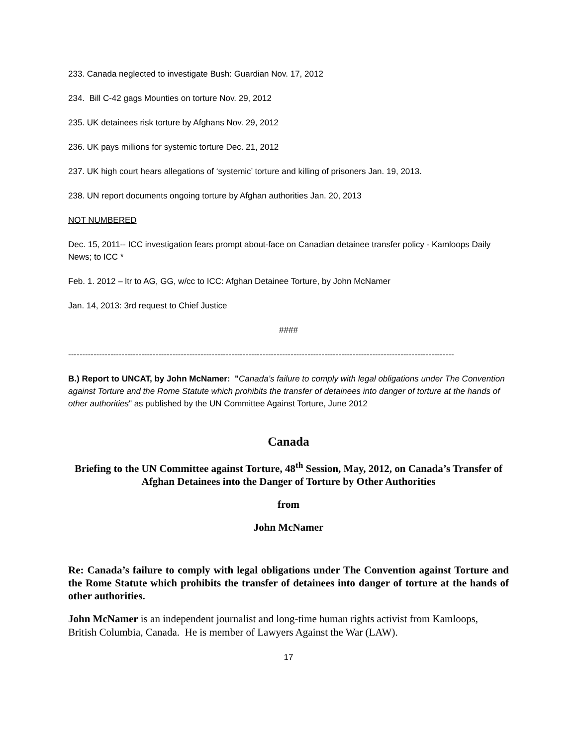233. Canada neglected to investigate Bush: Guardian Nov. 17, 2012
234. Bill C-42 gags Mounties on torture Nov. 29, 2012
235. UK detainees risk torture by Afghans Nov. 29, 2012
236. UK pays millions for systemic torture Dec. 21, 2012
237. UK high court hears allegations of ‘systemic’ torture and killing of prisoners Jan. 19, 2013.
238. UN report documents ongoing torture by Afghan authorities Jan. 20, 2013
NOT NUMBERED
Dec. 15, 2011-- ICC investigation fears prompt about-face on Canadian detainee transfer policy - Kamloops Daily News; to ICC *
Feb. 1. 2012 – ltr to AG, GG, w/cc to ICC: Afghan Detainee Torture, by John McNamer
Jan. 14, 2013: 3rd request to Chief Justice
####
-----------------------------------------------------------------------------------------------------------------------------------------
B.) Report to UNCAT, by John McNamer: "Canada’s failure to comply with legal obligations under The Convention against Torture and the Rome Statute which prohibits the transfer of detainees into danger of torture at the hands of other authorities" as published by the UN Committee Against Torture, June 2012
Canada
Briefing to the UN Committee against Torture, 48<sup>th</sup> Session, May, 2012, on Canada’s Transfer of Afghan Detainees into the Danger of Torture by Other Authorities
from
John McNamer
Re: Canada’s failure to comply with legal obligations under The Convention against Torture and the Rome Statute which prohibits the transfer of detainees into danger of torture at the hands of other authorities.
John McNamer is an independent journalist and long-time human rights activist from Kamloops, British Columbia, Canada. He is member of Lawyers Against the War (LAW).
17